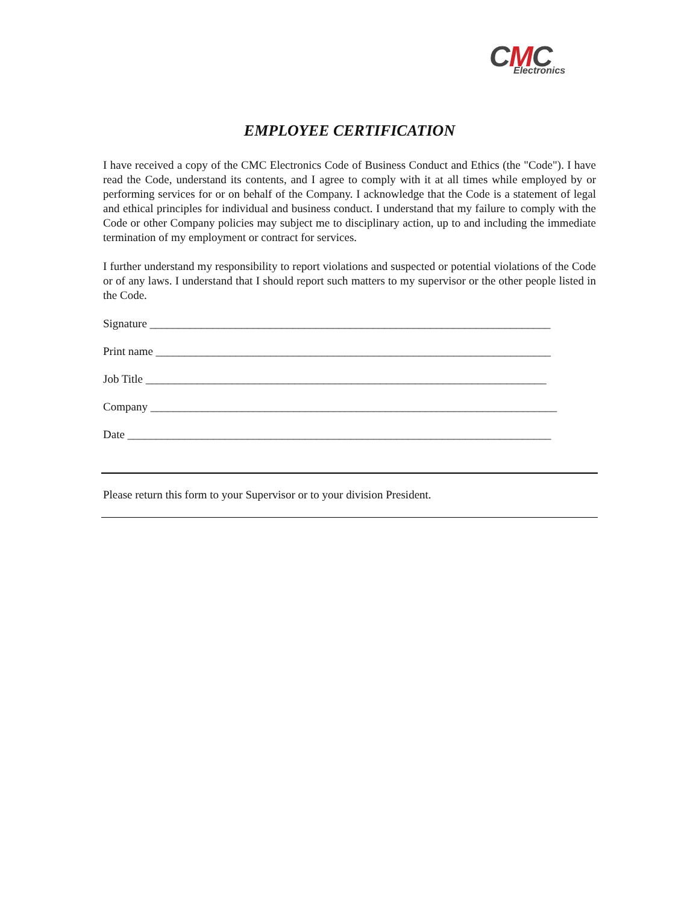CMC Electronics
EMPLOYEE CERTIFICATION
I have received a copy of the CMC Electronics Code of Business Conduct and Ethics (the "Code"). I have read the Code, understand its contents, and I agree to comply with it at all times while employed by or performing services for or on behalf of the Company. I acknowledge that the Code is a statement of legal and ethical principles for individual and business conduct. I understand that my failure to comply with the Code or other Company policies may subject me to disciplinary action, up to and including the immediate termination of my employment or contract for services.
I further understand my responsibility to report violations and suspected or potential violations of the Code or of any laws. I understand that I should report such matters to my supervisor or the other people listed in the Code.
Signature ______________________________________________________________________
Print name _____________________________________________________________________
Job Title ______________________________________________________________________
Company _______________________________________________________________________
Date __________________________________________________________________________
Please return this form to your Supervisor or to your division President.